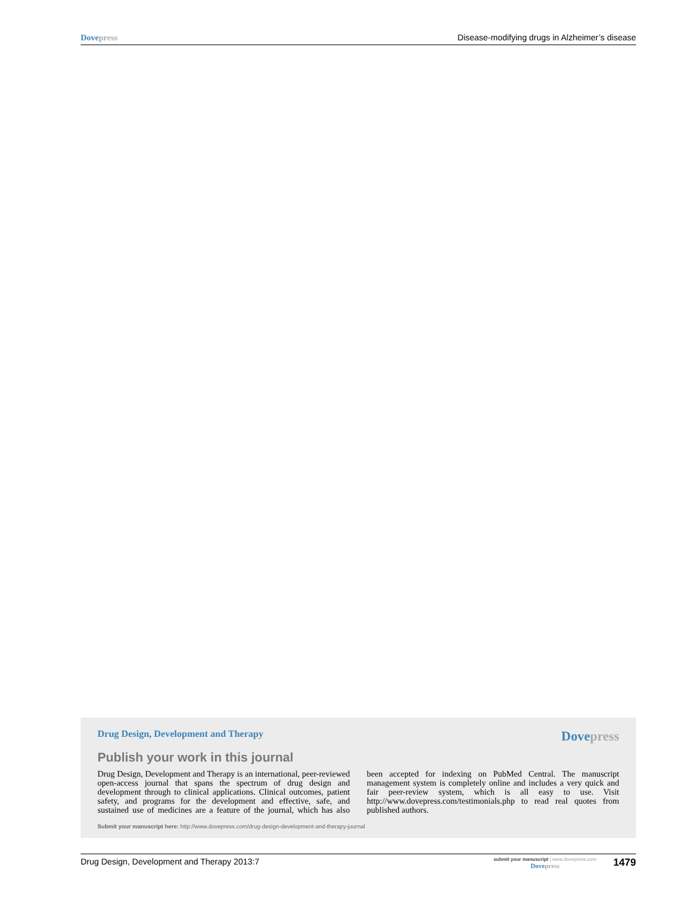Dove press Disease-modifying drugs in Alzheimer’s disease
Drug Design, Development and Therapy Dove press
Publish your work in this journal
Drug Design, Development and Therapy is an international, peer-reviewed open-access journal that spans the spectrum of drug design and development through to clinical applications. Clinical outcomes, patient safety, and programs for the development and effective, safe, and sustained use of medicines are a feature of the journal, which has also been accepted for indexing on PubMed Central. The manuscript management system is completely online and includes a very quick and fair peer-review system, which is all easy to use. Visit http://www.dovepress.com/testimonials.php to read real quotes from published authors.
Submit your manuscript here: http://www.dovepress.com/drug-design-development-and-therapy-journal
Drug Design, Development and Therapy 2013:7
submit your manuscript | www.dovepress.com
Dove press
1479